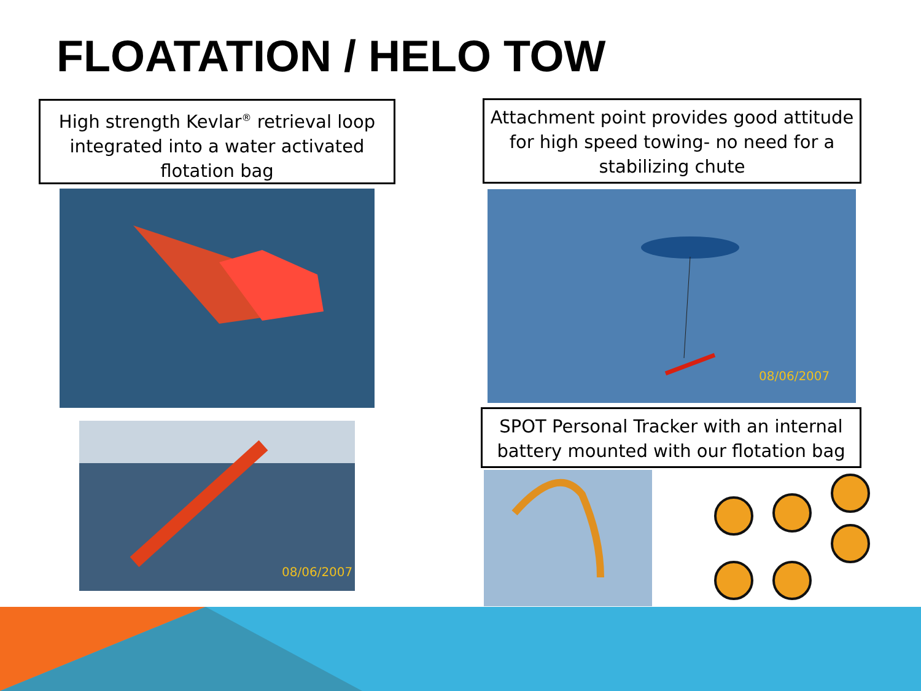FLOATATION / HELO TOW
High strength Kevlar<sup>®</sup> retrieval loop integrated into a water activated flotation bag
Attachment point provides good attitude for high speed towing- no need for a stabilizing chute
08/06/2007
08/06/2007
SPOT Personal Tracker with an internal battery mounted with our flotation bag